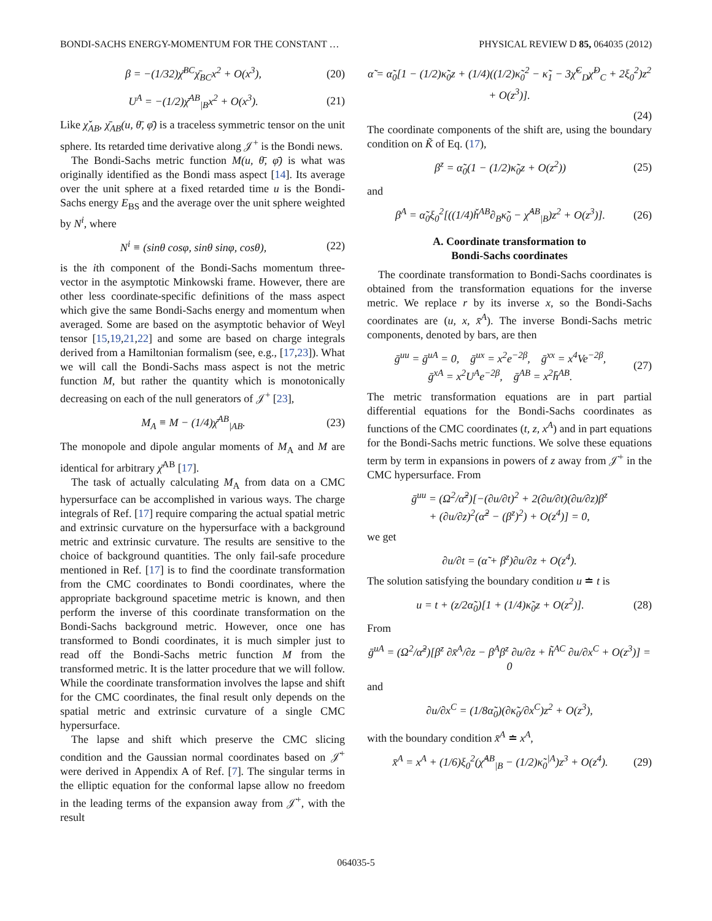BONDI-SACHS ENERGY-MOMENTUM FOR THE CONSTANT … PHYSICAL REVIEW D 85, 064035 (2012)
β = −(1/32)χ̄<sup>BC</sup>χ̄<sub>BC</sub>x<sup>2</sup> + O(x<sup>3</sup>), (20)
U<sup>A</sup> = −(1/2)χ̄<sup>AB</sup><sub>|B</sub>x<sup>2</sup> + O(x<sup>3</sup>). (21)
Like χ̌<sub>AB</sub>, χ̄<sub>AB</sub>(u, θ̄, φ̄) is a traceless symmetric tensor on the unit sphere. Its retarded time derivative along 𝒥<sup>+</sup> is the Bondi news.
The Bondi-Sachs metric function M(u, θ̄, φ̄) is what was originally identified as the Bondi mass aspect [14]. Its average over the unit sphere at a fixed retarded time u is the Bondi-Sachs energy E<sub>BS</sub> and the average over the unit sphere weighted by N<sup>i</sup>, where
N<sup>i</sup> ≡ (sinθ cosφ, sinθ sinφ, cosθ), (22)
is the ith component of the Bondi-Sachs momentum three-vector in the asymptotic Minkowski frame. However, there are other less coordinate-specific definitions of the mass aspect which give the same Bondi-Sachs energy and momentum when averaged. Some are based on the asymptotic behavior of Weyl tensor [15,19,21,22] and some are based on charge integrals derived from a Hamiltonian formalism (see, e.g., [17,23]). What we will call the Bondi-Sachs mass aspect is not the metric function M, but rather the quantity which is monotonically decreasing on each of the null generators of 𝒥<sup>+</sup> [23],
M<sub>A</sub> ≡ M − (1/4)χ̄<sup>AB</sup><sub>|AB</sub>. (23)
The monopole and dipole angular moments of M<sub>A</sub> and M are identical for arbitrary χ̄<sup>AB</sup> [17].
The task of actually calculating M<sub>A</sub> from data on a CMC hypersurface can be accomplished in various ways. The charge integrals of Ref. [17] require comparing the actual spatial metric and extrinsic curvature on the hypersurface with a background metric and extrinsic curvature. The results are sensitive to the choice of background quantities. The only fail-safe procedure mentioned in Ref. [17] is to find the coordinate transformation from the CMC coordinates to Bondi coordinates, where the appropriate background spacetime metric is known, and then perform the inverse of this coordinate transformation on the Bondi-Sachs background metric. However, once one has transformed to Bondi coordinates, it is much simpler just to read off the Bondi-Sachs metric function M from the transformed metric. It is the latter procedure that we will follow. While the coordinate transformation involves the lapse and shift for the CMC coordinates, the final result only depends on the spatial metric and extrinsic curvature of a single CMC hypersurface.
The lapse and shift which preserve the CMC slicing condition and the Gaussian normal coordinates based on 𝒥̇<sup>+</sup> were derived in Appendix A of Ref. [7]. The singular terms in the elliptic equation for the conformal lapse allow no freedom in the leading terms of the expansion away from 𝒥̇<sup>+</sup>, with the result
α̃ = α̃<sub>0</sub>[1 − (1/2)κ̃<sub>0</sub>z + (1/4)((1/2)κ̃<sub>0</sub><sup>2</sup> − κ̃<sub>1</sub> − 3χ̌<sup>C</sup><sub>D</sub>χ̌<sup>D</sup><sub>C</sub> + 2ξ<sub>0</sub><sup>2</sup>)z<sup>2</sup> + O(z<sup>3</sup>)].
(24)
The coordinate components of the shift are, using the boundary condition on K̃ of Eq. (17),
β<sup>z</sup> = α̃<sub>0</sub>(1 − (1/2)κ̃<sub>0</sub>z + O(z<sup>2</sup>)) (25)
and
β<sup>A</sup> = α̃<sub>0</sub>ξ<sub>0</sub><sup>2</sup>[((1/4)ȟ<sup>AB</sup>∂<sub>B</sub>κ̃<sub>0</sub> − χ̌<sup>AB</sup><sub>|B</sub>)z<sup>2</sup> + O(z<sup>3</sup>)]. (26)
A. Coordinate transformation to
Bondi-Sachs coordinates
The coordinate transformation to Bondi-Sachs coordinates is obtained from the transformation equations for the inverse metric. We replace r by its inverse x, so the Bondi-Sachs coordinates are (u, x, x̄<sup>A</sup>). The inverse Bondi-Sachs metric components, denoted by bars, are then
ḡ<sup>uu</sup> = ḡ<sup>uA</sup> = 0, ḡ<sup>ux</sup> = x<sup>2</sup>e<sup>−2β</sup>, ḡ<sup>xx</sup> = x<sup>4</sup>Ve<sup>−2β</sup>,
ḡ<sup>xA</sup> = x<sup>2</sup>U<sup>A</sup>e<sup>−2β</sup>, ḡ<sup>AB</sup> = x<sup>2</sup>h̄<sup>AB</sup>. (27)
The metric transformation equations are in part partial differential equations for the Bondi-Sachs coordinates as functions of the CMC coordinates (t, z, x<sup>A</sup>) and in part equations for the Bondi-Sachs metric functions. We solve these equations term by term in expansions in powers of z away from 𝒥̇<sup>+</sup> in the CMC hypersurface. From
ḡ<sup>uu</sup> = (Ω<sup>2</sup>/α̃<sup>2</sup>)[−(∂u/∂t)<sup>2</sup> + 2(∂u/∂t)(∂u/∂z)β<sup>z</sup>
+ (∂u/∂z)<sup>2</sup>(α̃<sup>2</sup> − (β<sup>z</sup>)<sup>2</sup>) + O(z<sup>4</sup>)] = 0,
we get
∂u/∂t = (α̃ + β<sup>z</sup>)∂u/∂z + O(z<sup>4</sup>).
The solution satisfying the boundary condition u ≐ t is
u = t + (z/2α̃<sub>0</sub>)[1 + (1/4)κ̃<sub>0</sub>z + O(z<sup>2</sup>)]. (28)
From
ḡ<sup>uA</sup> = (Ω<sup>2</sup>/α̃<sup>2</sup>)[β<sup>z</sup> ∂x̄<sup>A</sup>/∂z − β<sup>A</sup>β<sup>z</sup> ∂u/∂z + h̃<sup>AC</sup> ∂u/∂x<sup>C</sup> + O(z<sup>3</sup>)] = 0
and
∂u/∂x<sup>C</sup> = (1/8α̃<sub>0</sub>)(∂κ̃<sub>0</sub>/∂x<sup>C</sup>)z<sup>2</sup> + O(z<sup>3</sup>),
with the boundary condition x̄<sup>A</sup> ≐ x<sup>A</sup>,
x̄<sup>A</sup> = x<sup>A</sup> + (1/6)ξ<sub>0</sub><sup>2</sup>(χ̌<sup>AB</sup><sub>|B</sub> − (1/2)κ̃<sub>0</sub><sup>|A</sup>)z<sup>3</sup> + O(z<sup>4</sup>). (29)
064035-5